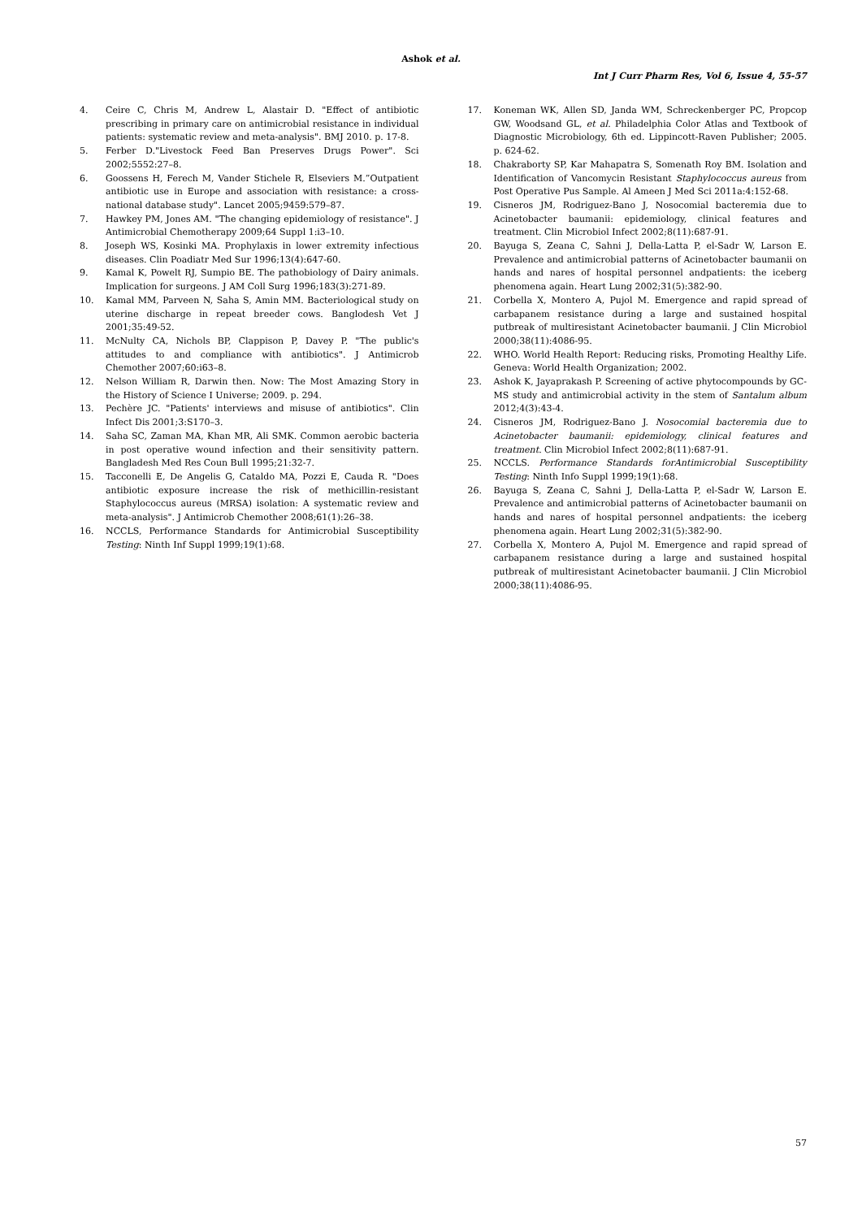Ashok et al.
Int J Curr Pharm Res, Vol 6, Issue 4, 55-57
4. Ceire C, Chris M, Andrew L, Alastair D. "Effect of antibiotic prescribing in primary care on antimicrobial resistance in individual patients: systematic review and meta-analysis". BMJ 2010. p. 17-8.
5. Ferber D."Livestock Feed Ban Preserves Drugs Power". Sci 2002;5552:27–8.
6. Goossens H, Ferech M, Vander Stichele R, Elseviers M.”Outpatient antibiotic use in Europe and association with resistance: a cross-national database study". Lancet 2005;9459:579–87.
7. Hawkey PM, Jones AM. "The changing epidemiology of resistance". J Antimicrobial Chemotherapy 2009;64 Suppl 1:i3–10.
8. Joseph WS, Kosinki MA. Prophylaxis in lower extremity infectious diseases. Clin Poadiatr Med Sur 1996;13(4):647-60.
9. Kamal K, Powelt RJ, Sumpio BE. The pathobiology of Dairy animals. Implication for surgeons. J AM Coll Surg 1996;183(3):271-89.
10. Kamal MM, Parveen N, Saha S, Amin MM. Bacteriological study on uterine discharge in repeat breeder cows. Banglodesh Vet J 2001;35:49-52.
11. McNulty CA, Nichols BP, Clappison P, Davey P. "The public's attitudes to and compliance with antibiotics". J Antimicrob Chemother 2007;60:i63–8.
12. Nelson William R, Darwin then. Now: The Most Amazing Story in the History of Science I Universe; 2009. p. 294.
13. Pechère JC. "Patients' interviews and misuse of antibiotics". Clin Infect Dis 2001;3:S170–3.
14. Saha SC, Zaman MA, Khan MR, Ali SMK. Common aerobic bacteria in post operative wound infection and their sensitivity pattern. Bangladesh Med Res Coun Bull 1995;21:32-7.
15. Tacconelli E, De Angelis G, Cataldo MA, Pozzi E, Cauda R. "Does antibiotic exposure increase the risk of methicillin-resistant Staphylococcus aureus (MRSA) isolation: A systematic review and meta-analysis". J Antimicrob Chemother 2008;61(1):26–38.
16. NCCLS, Performance Standards for Antimicrobial Susceptibility Testing: Ninth Inf Suppl 1999;19(1):68.
17. Koneman WK, Allen SD, Janda WM, Schreckenberger PC, Propcop GW, Woodsand GL, et al. Philadelphia Color Atlas and Textbook of Diagnostic Microbiology, 6th ed. Lippincott-Raven Publisher; 2005. p. 624-62.
18. Chakraborty SP, Kar Mahapatra S, Somenath Roy BM. Isolation and Identification of Vancomycin Resistant Staphylococcus aureus from Post Operative Pus Sample. Al Ameen J Med Sci 2011a:4:152-68.
19. Cisneros JM, Rodriguez-Bano J, Nosocomial bacteremia due to Acinetobacter baumanii: epidemiology, clinical features and treatment. Clin Microbiol Infect 2002;8(11):687-91.
20. Bayuga S, Zeana C, Sahni J, Della-Latta P, el-Sadr W, Larson E. Prevalence and antimicrobial patterns of Acinetobacter baumanii on hands and nares of hospital personnel andpatients: the iceberg phenomena again. Heart Lung 2002;31(5):382-90.
21. Corbella X, Montero A, Pujol M. Emergence and rapid spread of carbapanem resistance during a large and sustained hospital putbreak of multiresistant Acinetobacter baumanii. J Clin Microbiol 2000;38(11):4086-95.
22. WHO. World Health Report: Reducing risks, Promoting Healthy Life. Geneva: World Health Organization; 2002.
23. Ashok K, Jayaprakash P. Screening of active phytocompounds by GC-MS study and antimicrobial activity in the stem of Santalum album 2012;4(3):43-4.
24. Cisneros JM, Rodriguez-Bano J. Nosocomial bacteremia due to Acinetobacter baumanii: epidemiology, clinical features and treatment. Clin Microbiol Infect 2002;8(11):687-91.
25. NCCLS. Performance Standards forAntimicrobial Susceptibility Testing: Ninth Info Suppl 1999;19(1):68.
26. Bayuga S, Zeana C, Sahni J, Della-Latta P, el-Sadr W, Larson E. Prevalence and antimicrobial patterns of Acinetobacter baumanii on hands and nares of hospital personnel andpatients: the iceberg phenomena again. Heart Lung 2002;31(5):382-90.
27. Corbella X, Montero A, Pujol M. Emergence and rapid spread of carbapanem resistance during a large and sustained hospital putbreak of multiresistant Acinetobacter baumanii. J Clin Microbiol 2000;38(11):4086-95.
57